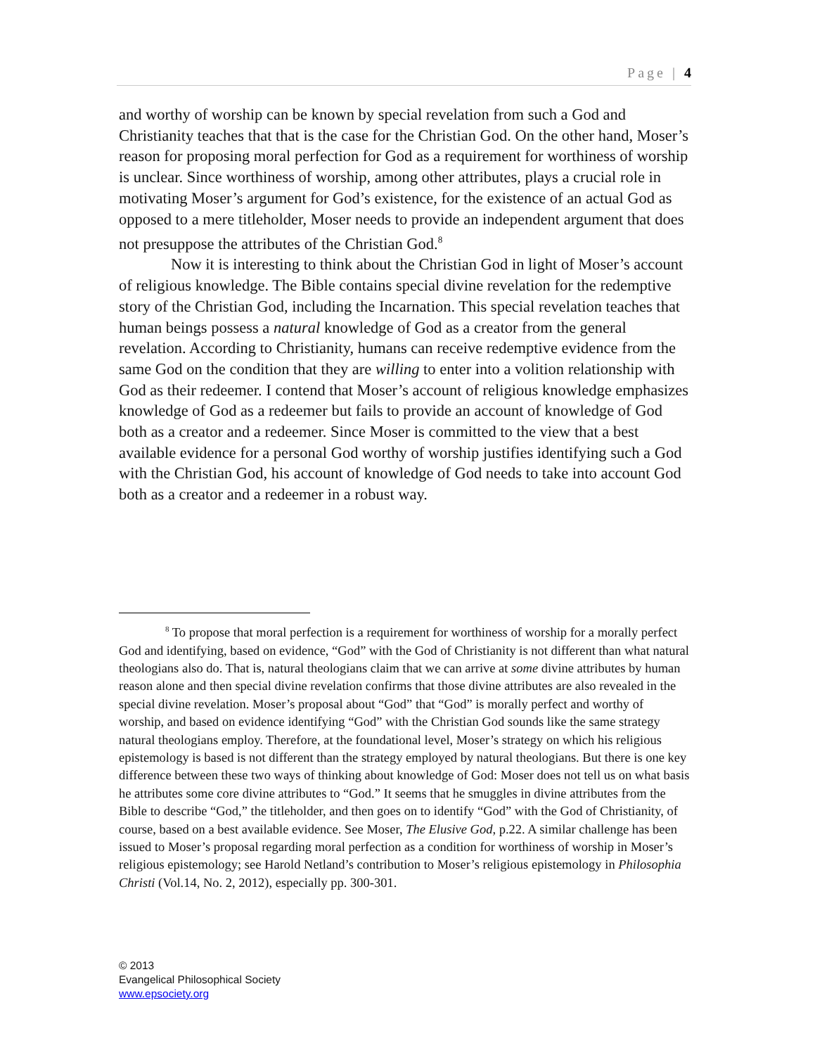Page | 4
and worthy of worship can be known by special revelation from such a God and Christianity teaches that that is the case for the Christian God. On the other hand, Moser’s reason for proposing moral perfection for God as a requirement for worthiness of worship is unclear. Since worthiness of worship, among other attributes, plays a crucial role in motivating Moser’s argument for God’s existence, for the existence of an actual God as opposed to a mere titleholder, Moser needs to provide an independent argument that does not presuppose the attributes of the Christian God.<sup>8</sup>
Now it is interesting to think about the Christian God in light of Moser’s account of religious knowledge. The Bible contains special divine revelation for the redemptive story of the Christian God, including the Incarnation. This special revelation teaches that human beings possess a natural knowledge of God as a creator from the general revelation. According to Christianity, humans can receive redemptive evidence from the same God on the condition that they are willing to enter into a volition relationship with God as their redeemer. I contend that Moser’s account of religious knowledge emphasizes knowledge of God as a redeemer but fails to provide an account of knowledge of God both as a creator and a redeemer. Since Moser is committed to the view that a best available evidence for a personal God worthy of worship justifies identifying such a God with the Christian God, his account of knowledge of God needs to take into account God both as a creator and a redeemer in a robust way.
<sup>8</sup> To propose that moral perfection is a requirement for worthiness of worship for a morally perfect God and identifying, based on evidence, “God” with the God of Christianity is not different than what natural theologians also do. That is, natural theologians claim that we can arrive at some divine attributes by human reason alone and then special divine revelation confirms that those divine attributes are also revealed in the special divine revelation. Moser’s proposal about “God” that “God” is morally perfect and worthy of worship, and based on evidence identifying “God” with the Christian God sounds like the same strategy natural theologians employ. Therefore, at the foundational level, Moser’s strategy on which his religious epistemology is based is not different than the strategy employed by natural theologians. But there is one key difference between these two ways of thinking about knowledge of God: Moser does not tell us on what basis he attributes some core divine attributes to “God.” It seems that he smuggles in divine attributes from the Bible to describe “God,” the titleholder, and then goes on to identify “God” with the God of Christianity, of course, based on a best available evidence. See Moser, The Elusive God, p.22. A similar challenge has been issued to Moser’s proposal regarding moral perfection as a condition for worthiness of worship in Moser’s religious epistemology; see Harold Netland’s contribution to Moser’s religious epistemology in Philosophia Christi (Vol.14, No. 2, 2012), especially pp. 300-301.
© 2013
Evangelical Philosophical Society
www.epsociety.org